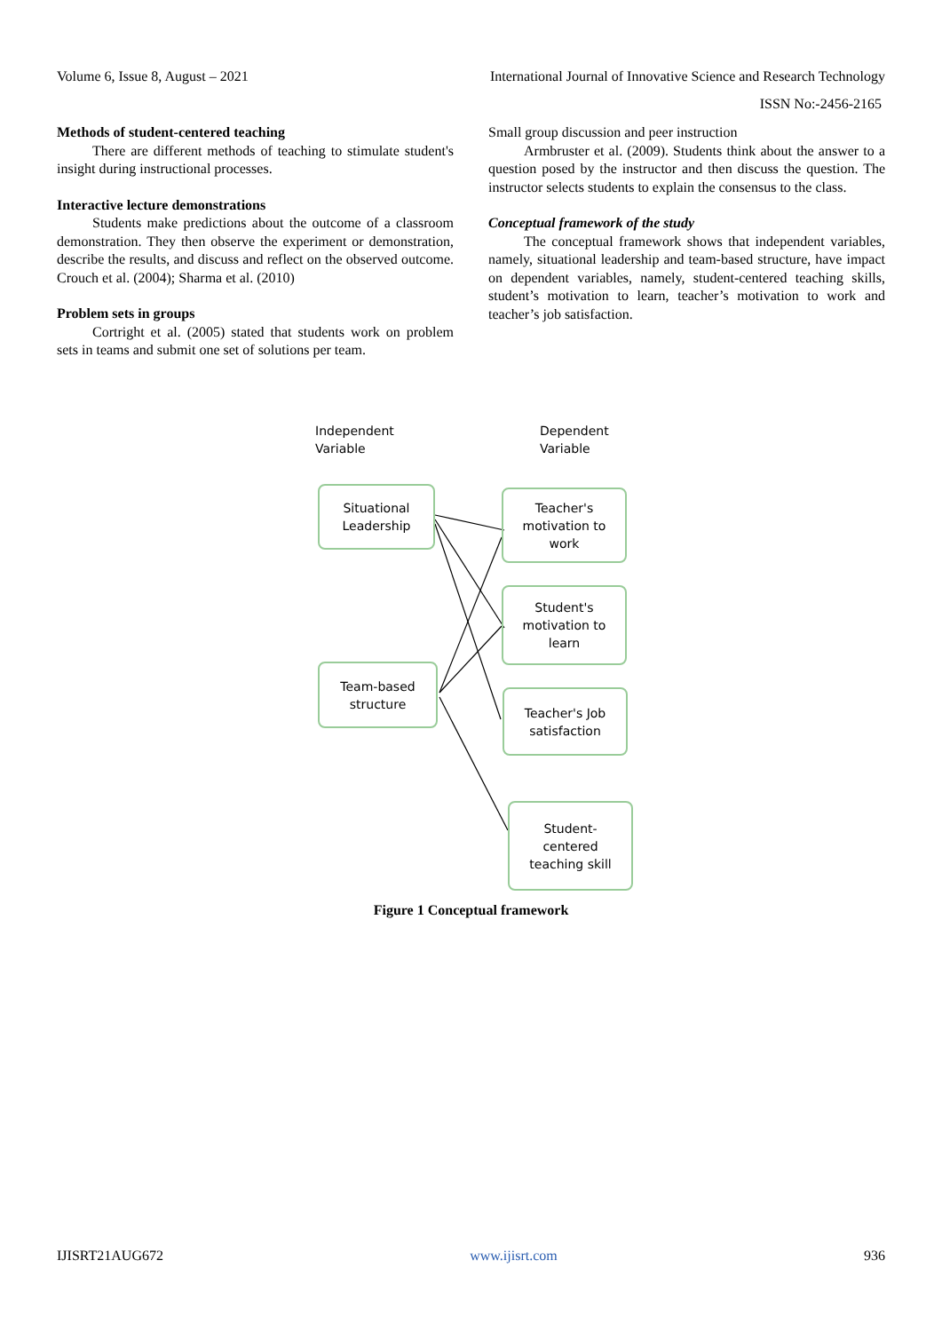Volume 6, Issue 8, August – 2021 International Journal of Innovative Science and Research Technology
ISSN No:-2456-2165
Methods of student-centered teaching
There are different methods of teaching to stimulate student's insight during instructional processes.
Interactive lecture demonstrations
Students make predictions about the outcome of a classroom demonstration. They then observe the experiment or demonstration, describe the results, and discuss and reflect on the observed outcome. Crouch et al. (2004); Sharma et al. (2010)
Problem sets in groups
Cortright et al. (2005) stated that students work on problem sets in teams and submit one set of solutions per team.
Small group discussion and peer instruction
Armbruster et al. (2009). Students think about the answer to a question posed by the instructor and then discuss the question. The instructor selects students to explain the consensus to the class.
Conceptual framework of the study
The conceptual framework shows that independent variables, namely, situational leadership and team-based structure, have impact on dependent variables, namely, student-centered teaching skills, student’s motivation to learn, teacher’s motivation to work and teacher’s job satisfaction.
Independent
Variable
Dependent
Variable
Situational
Leadership
Team-based
structure
Teacher's
motivation to
work
Student's
motivation to
learn
Teacher's Job
satisfaction
Student-
centered
teaching skill
Figure 1 Conceptual framework
IJISRT21AUG672 www.ijisrt.com 936